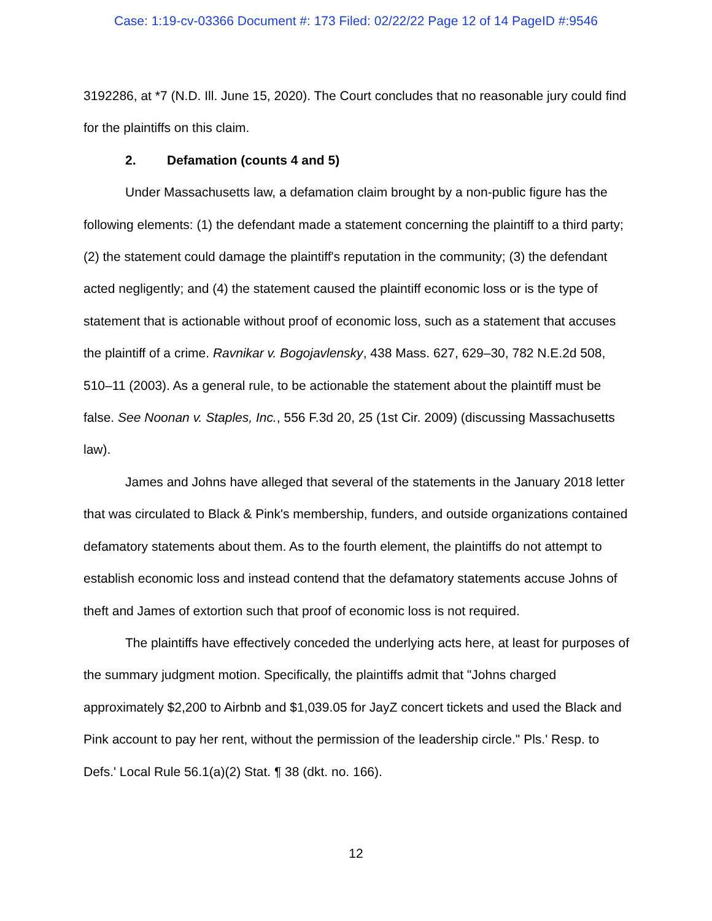Case: 1:19-cv-03366 Document #: 173 Filed: 02/22/22 Page 12 of 14 PageID #:9546
3192286, at *7 (N.D. Ill. June 15, 2020). The Court concludes that no reasonable jury could find for the plaintiffs on this claim.
2. Defamation (counts 4 and 5)
Under Massachusetts law, a defamation claim brought by a non-public figure has the following elements: (1) the defendant made a statement concerning the plaintiff to a third party; (2) the statement could damage the plaintiff's reputation in the community; (3) the defendant acted negligently; and (4) the statement caused the plaintiff economic loss or is the type of statement that is actionable without proof of economic loss, such as a statement that accuses the plaintiff of a crime. Ravnikar v. Bogojavlensky, 438 Mass. 627, 629–30, 782 N.E.2d 508, 510–11 (2003). As a general rule, to be actionable the statement about the plaintiff must be false. See Noonan v. Staples, Inc., 556 F.3d 20, 25 (1st Cir. 2009) (discussing Massachusetts law).
James and Johns have alleged that several of the statements in the January 2018 letter that was circulated to Black & Pink's membership, funders, and outside organizations contained defamatory statements about them. As to the fourth element, the plaintiffs do not attempt to establish economic loss and instead contend that the defamatory statements accuse Johns of theft and James of extortion such that proof of economic loss is not required.
The plaintiffs have effectively conceded the underlying acts here, at least for purposes of the summary judgment motion. Specifically, the plaintiffs admit that "Johns charged approximately $2,200 to Airbnb and $1,039.05 for JayZ concert tickets and used the Black and Pink account to pay her rent, without the permission of the leadership circle." Pls.' Resp. to Defs.' Local Rule 56.1(a)(2) Stat. ¶ 38 (dkt. no. 166).
12